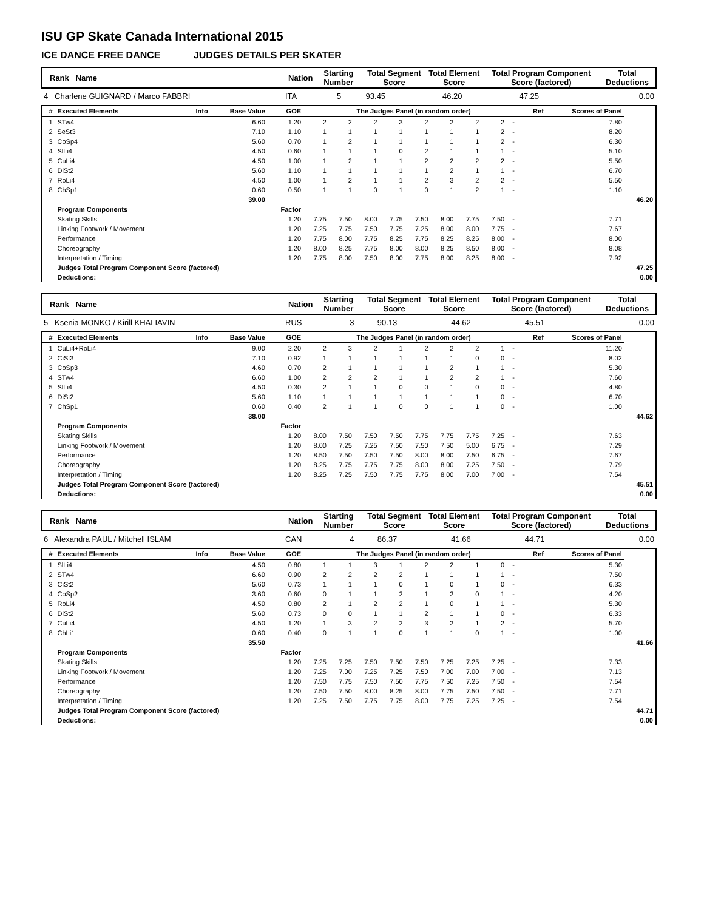ISU GP Skate Canada International 2015
ICE DANCE FREE DANCE JUDGES DETAILS PER SKATER
| Rank Name | Nation | Starting Number | Total Segment Score | Total Element Score | Total Program Component Score (factored) | Total Deductions |
| 4 Charlene GUIGNARD / Marco FABBRI | ITA | 5 | 93.45 | 46.20 | 47.25 | 0.00 |
| # | Executed Elements | Info | Base Value | GOE | The Judges Panel (in random order) | | | | | | | | | | Ref | Scores of Panel | |
| --- | --- | --- | --- | --- | --- | --- | --- | --- | --- | --- | --- | --- | --- | --- | --- | --- | --- |
| 1 | STw4 | | 6.60 | 1.20 | 2 | 2 | 2 | 3 | 2 | 2 | 2 | 2 | - | | | 7.80 | |
| 2 | SeSt3 | | 7.10 | 1.10 | 1 | 1 | 1 | 1 | 1 | 1 | 1 | 2 | - | | | 8.20 | |
| 3 | CoSp4 | | 5.60 | 0.70 | 1 | 2 | 1 | 1 | 1 | 1 | 1 | 2 | - | | | 6.30 | |
| 4 | SlLi4 | | 4.50 | 0.60 | 1 | 1 | 1 | 0 | 2 | 1 | 1 | 1 | - | | | 5.10 | |
| 5 | CuLi4 | | 4.50 | 1.00 | 1 | 2 | 1 | 1 | 2 | 2 | 2 | 2 | - | | | 5.50 | |
| 6 | DiSt2 | | 5.60 | 1.10 | 1 | 1 | 1 | 1 | 1 | 2 | 1 | 1 | - | | | 6.70 | |
| 7 | RoLi4 | | 4.50 | 1.00 | 1 | 2 | 1 | 1 | 2 | 3 | 2 | 2 | - | | | 5.50 | |
| 8 | ChSp1 | | 0.60 | 0.50 | 1 | 1 | 0 | 1 | 0 | 1 | 2 | 1 | - | | | 1.10 | |
| | | | 39.00 | | | | | | | | | | | | | | 46.20 |
| | Program Components | | | Factor | | | | | | | | | | | | | |
| | Skating Skills | | | 1.20 | 7.75 | 7.50 | 8.00 | 7.75 | 7.50 | 8.00 | 7.75 | 7.50 | - | | | 7.71 | |
| | Linking Footwork / Movement | | | 1.20 | 7.25 | 7.75 | 7.50 | 7.75 | 7.25 | 8.00 | 8.00 | 7.75 | - | | | 7.67 | |
| | Performance | | | 1.20 | 7.75 | 8.00 | 7.75 | 8.25 | 7.75 | 8.25 | 8.25 | 8.00 | - | | | 8.00 | |
| | Choreography | | | 1.20 | 8.00 | 8.25 | 7.75 | 8.00 | 8.00 | 8.25 | 8.50 | 8.00 | - | | | 8.08 | |
| | Interpretation / Timing | | | 1.20 | 7.75 | 8.00 | 7.50 | 8.00 | 7.75 | 8.00 | 8.25 | 8.00 | - | | | 7.92 | |
| | Judges Total Program Component Score (factored) | | | | | | | | | | | | | | | | 47.25 |
| | Deductions: | | | | | | | | | | | | | | | | 0.00 |
| Rank Name | Nation | Starting Number | Total Segment Score | Total Element Score | Total Program Component Score (factored) | Total Deductions |
| 5 Ksenia MONKO / Kirill KHALIAVIN | RUS | 3 | 90.13 | 44.62 | 45.51 | 0.00 |
| # | Executed Elements | Info | Base Value | GOE | The Judges Panel (in random order) | | | | | | | | | | Ref | Scores of Panel | |
| --- | --- | --- | --- | --- | --- | --- | --- | --- | --- | --- | --- | --- | --- | --- | --- | --- | --- |
| 1 | CuLi4+RoLi4 | | 9.00 | 2.20 | 2 | 3 | 2 | 1 | 2 | 2 | 2 | 1 | - | | | 11.20 | |
| 2 | CiSt3 | | 7.10 | 0.92 | 1 | 1 | 1 | 1 | 1 | 1 | 0 | 0 | - | | | 8.02 | |
| 3 | CoSp3 | | 4.60 | 0.70 | 2 | 1 | 1 | 1 | 1 | 2 | 1 | 1 | - | | | 5.30 | |
| 4 | STw4 | | 6.60 | 1.00 | 2 | 2 | 2 | 1 | 1 | 2 | 2 | 1 | - | | | 7.60 | |
| 5 | SlLi4 | | 4.50 | 0.30 | 2 | 1 | 1 | 0 | 0 | 1 | 0 | 0 | - | | | 4.80 | |
| 6 | DiSt2 | | 5.60 | 1.10 | 1 | 1 | 1 | 1 | 1 | 1 | 1 | 0 | - | | | 6.70 | |
| 7 | ChSp1 | | 0.60 | 0.40 | 2 | 1 | 1 | 0 | 0 | 1 | 1 | 0 | - | | | 1.00 | |
| | | | 38.00 | | | | | | | | | | | | | | 44.62 |
| | Program Components | | | Factor | | | | | | | | | | | | | |
| | Skating Skills | | | 1.20 | 8.00 | 7.50 | 7.50 | 7.50 | 7.75 | 7.75 | 7.75 | 7.25 | - | | | 7.63 | |
| | Linking Footwork / Movement | | | 1.20 | 8.00 | 7.25 | 7.25 | 7.50 | 7.50 | 7.50 | 5.00 | 6.75 | - | | | 7.29 | |
| | Performance | | | 1.20 | 8.50 | 7.50 | 7.50 | 7.50 | 8.00 | 8.00 | 7.50 | 6.75 | - | | | 7.67 | |
| | Choreography | | | 1.20 | 8.25 | 7.75 | 7.75 | 7.75 | 8.00 | 8.00 | 7.25 | 7.50 | - | | | 7.79 | |
| | Interpretation / Timing | | | 1.20 | 8.25 | 7.25 | 7.50 | 7.75 | 7.75 | 8.00 | 7.00 | 7.00 | - | | | 7.54 | |
| | Judges Total Program Component Score (factored) | | | | | | | | | | | | | | | | 45.51 |
| | Deductions: | | | | | | | | | | | | | | | | 0.00 |
| Rank Name | Nation | Starting Number | Total Segment Score | Total Element Score | Total Program Component Score (factored) | Total Deductions |
| 6 Alexandra PAUL / Mitchell ISLAM | CAN | 4 | 86.37 | 41.66 | 44.71 | 0.00 |
| # | Executed Elements | Info | Base Value | GOE | The Judges Panel (in random order) | | | | | | | | | | Ref | Scores of Panel | |
| --- | --- | --- | --- | --- | --- | --- | --- | --- | --- | --- | --- | --- | --- | --- | --- | --- | --- |
| 1 | SlLi4 | | 4.50 | 0.80 | 1 | 1 | 3 | 1 | 2 | 2 | 1 | 0 | - | | | 5.30 | |
| 2 | STw4 | | 6.60 | 0.90 | 2 | 2 | 2 | 2 | 1 | 1 | 1 | 1 | - | | | 7.50 | |
| 3 | CiSt2 | | 5.60 | 0.73 | 1 | 1 | 1 | 0 | 1 | 0 | 1 | 0 | - | | | 6.33 | |
| 4 | CoSp2 | | 3.60 | 0.60 | 0 | 1 | 1 | 2 | 1 | 2 | 0 | 1 | - | | | 4.20 | |
| 5 | RoLi4 | | 4.50 | 0.80 | 2 | 1 | 2 | 2 | 1 | 0 | 1 | 1 | - | | | 5.30 | |
| 6 | DiSt2 | | 5.60 | 0.73 | 0 | 0 | 1 | 1 | 2 | 1 | 1 | 0 | - | | | 6.33 | |
| 7 | CuLi4 | | 4.50 | 1.20 | 1 | 3 | 2 | 2 | 3 | 2 | 1 | 2 | - | | | 5.70 | |
| 8 | ChLi1 | | 0.60 | 0.40 | 0 | 1 | 1 | 0 | 1 | 1 | 0 | 1 | - | | | 1.00 | |
| | | | 35.50 | | | | | | | | | | | | | | 41.66 |
| | Program Components | | | Factor | | | | | | | | | | | | | |
| | Skating Skills | | | 1.20 | 7.25 | 7.25 | 7.50 | 7.50 | 7.50 | 7.25 | 7.25 | 7.25 | - | | | 7.33 | |
| | Linking Footwork / Movement | | | 1.20 | 7.25 | 7.00 | 7.25 | 7.25 | 7.50 | 7.00 | 7.00 | 7.00 | - | | | 7.13 | |
| | Performance | | | 1.20 | 7.50 | 7.75 | 7.50 | 7.50 | 7.75 | 7.50 | 7.25 | 7.50 | - | | | 7.54 | |
| | Choreography | | | 1.20 | 7.50 | 7.50 | 8.00 | 8.25 | 8.00 | 7.75 | 7.50 | 7.50 | - | | | 7.71 | |
| | Interpretation / Timing | | | 1.20 | 7.25 | 7.50 | 7.75 | 7.75 | 8.00 | 7.75 | 7.25 | 7.25 | - | | | 7.54 | |
| | Judges Total Program Component Score (factored) | | | | | | | | | | | | | | | | 44.71 |
| | Deductions: | | | | | | | | | | | | | | | | 0.00 |